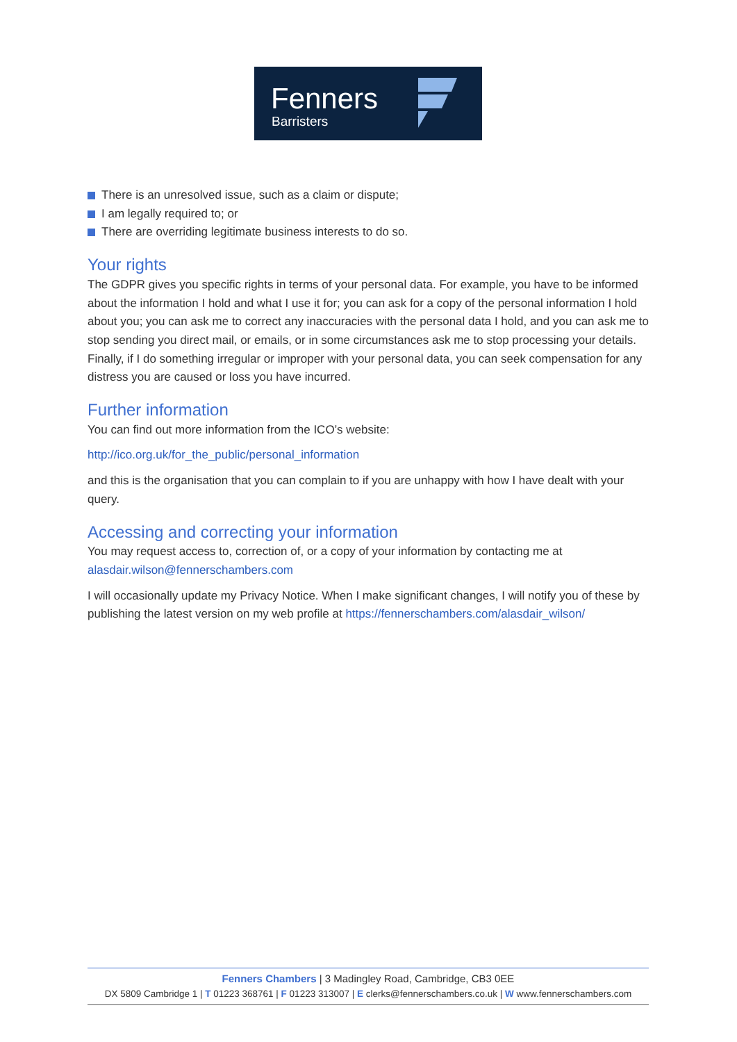Fenners
Barristers
There is an unresolved issue, such as a claim or dispute;
I am legally required to; or
There are overriding legitimate business interests to do so.
Your rights
The GDPR gives you specific rights in terms of your personal data. For example, you have to be informed about the information I hold and what I use it for; you can ask for a copy of the personal information I hold about you; you can ask me to correct any inaccuracies with the personal data I hold, and you can ask me to stop sending you direct mail, or emails, or in some circumstances ask me to stop processing your details. Finally, if I do something irregular or improper with your personal data, you can seek compensation for any distress you are caused or loss you have incurred.
Further information
You can find out more information from the ICO’s website:
http://ico.org.uk/for_the_public/personal_information
and this is the organisation that you can complain to if you are unhappy with how I have dealt with your query.
Accessing and correcting your information
You may request access to, correction of, or a copy of your information by contacting me at alasdair.wilson@fennerschambers.com
I will occasionally update my Privacy Notice. When I make significant changes, I will notify you of these by publishing the latest version on my web profile at https://fennerschambers.com/alasdair_wilson/
Fenners Chambers | 3 Madingley Road, Cambridge, CB3 0EE
DX 5809 Cambridge 1 | T 01223 368761 | F 01223 313007 | E clerks@fennerschambers.co.uk | W www.fennerschambers.com